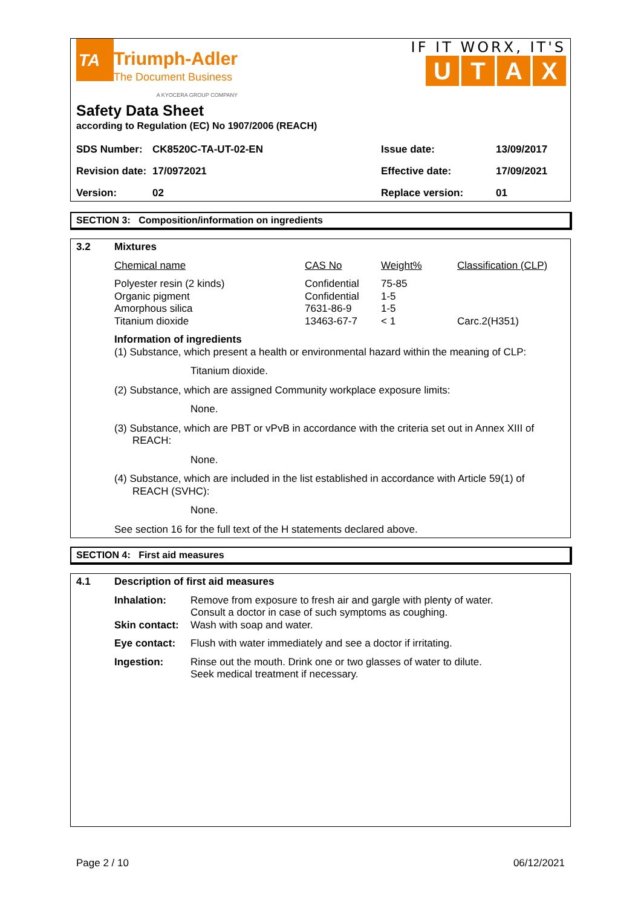TA
Triumph-Adler
The Document Business
A KYOCERA GROUP COMPANY
IF IT WORX, IT'S
UTAX
Safety Data Sheet
according to Regulation (EC) No 1907/2006 (REACH)
| SDS Number: | CK8520C-TA-UT-02-EN | Issue date: | 13/09/2017 |
| Revision date: | 17/0972021 | Effective date: | 17/09/2021 |
| Version: | 02 | Replace version: | 01 |
SECTION 3: Composition/information on ingredients
| 3.2 | Mixtures | | | |
| | Chemical name | CAS No | Weight% | Classification (CLP) |
| | Polyester resin (2 kinds) Organic pigment Amorphous silica Titanium dioxide | Confidential Confidential 7631-86-9 13463-67-7 | 75-85 1-5 1-5 < 1 | Carc.2(H351) |
Information of ingredients
(1) Substance, which present a health or environmental hazard within the meaning of CLP:
Titanium dioxide.
(2) Substance, which are assigned Community workplace exposure limits:
None.
(3) Substance, which are PBT or vPvB in accordance with the criteria set out in Annex XIII of REACH:
None.
(4) Substance, which are included in the list established in accordance with Article 59(1) of REACH (SVHC):
None.
See section 16 for the full text of the H statements declared above.
SECTION 4: First aid measures
| 4.1 | Description of first aid measures | |
| | Inhalation: | Remove from exposure to fresh air and gargle with plenty of water. Consult a doctor in case of such symptoms as coughing. |
| | Skin contact: | Wash with soap and water. |
| | Eye contact: | Flush with water immediately and see a doctor if irritating. |
| | Ingestion: | Rinse out the mouth. Drink one or two glasses of water to dilute. Seek medical treatment if necessary. |
Page 2 / 10 06/12/2021